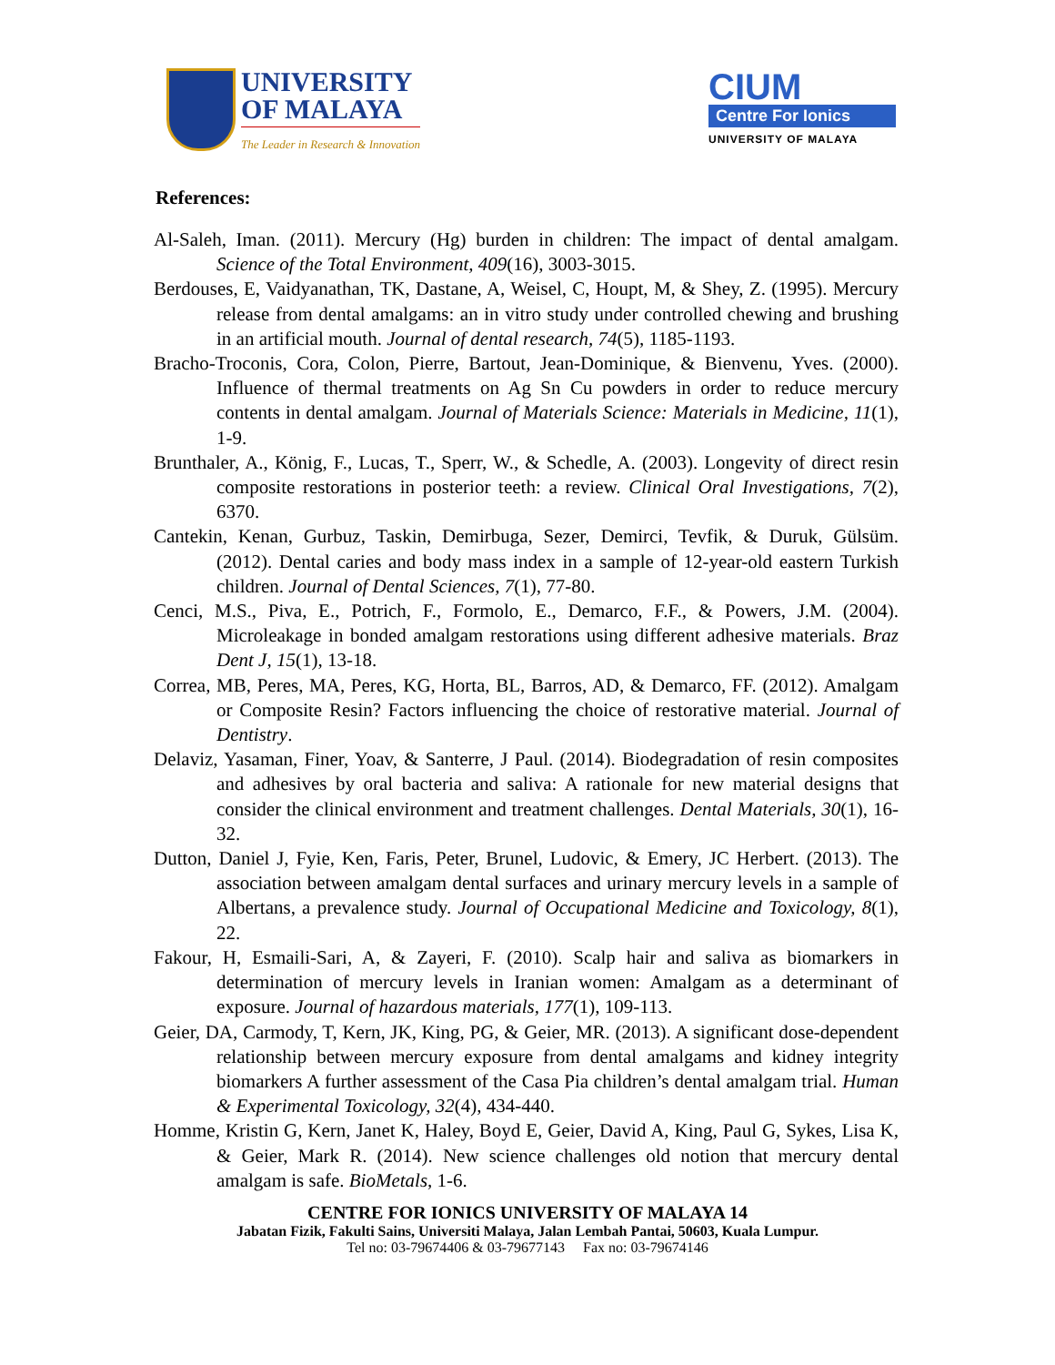UNIVERSITY
OF MALAYA
The Leader in Research & Innovation
CIUM
Centre For Ionics
UNIVERSITY OF MALAYA
References:
Al-Saleh, Iman. (2011). Mercury (Hg) burden in children: The impact of dental amalgam. Science of the Total Environment, 409(16), 3003-3015.
Berdouses, E, Vaidyanathan, TK, Dastane, A, Weisel, C, Houpt, M, & Shey, Z. (1995). Mercury release from dental amalgams: an in vitro study under controlled chewing and brushing in an artificial mouth. Journal of dental research, 74(5), 1185-1193.
Bracho-Troconis, Cora, Colon, Pierre, Bartout, Jean-Dominique, & Bienvenu, Yves. (2000). Influence of thermal treatments on Ag Sn Cu powders in order to reduce mercury contents in dental amalgam. Journal of Materials Science: Materials in Medicine, 11(1), 1-9.
Brunthaler, A., König, F., Lucas, T., Sperr, W., & Schedle, A. (2003). Longevity of direct resin composite restorations in posterior teeth: a review. Clinical Oral Investigations, 7(2), 6370.
Cantekin, Kenan, Gurbuz, Taskin, Demirbuga, Sezer, Demirci, Tevfik, & Duruk, Gülsüm. (2012). Dental caries and body mass index in a sample of 12-year-old eastern Turkish children. Journal of Dental Sciences, 7(1), 77-80.
Cenci, M.S., Piva, E., Potrich, F., Formolo, E., Demarco, F.F., & Powers, J.M. (2004). Microleakage in bonded amalgam restorations using different adhesive materials. Braz Dent J, 15(1), 13-18.
Correa, MB, Peres, MA, Peres, KG, Horta, BL, Barros, AD, & Demarco, FF. (2012). Amalgam or Composite Resin? Factors influencing the choice of restorative material. Journal of Dentistry.
Delaviz, Yasaman, Finer, Yoav, & Santerre, J Paul. (2014). Biodegradation of resin composites and adhesives by oral bacteria and saliva: A rationale for new material designs that consider the clinical environment and treatment challenges. Dental Materials, 30(1), 16-32.
Dutton, Daniel J, Fyie, Ken, Faris, Peter, Brunel, Ludovic, & Emery, JC Herbert. (2013). The association between amalgam dental surfaces and urinary mercury levels in a sample of Albertans, a prevalence study. Journal of Occupational Medicine and Toxicology, 8(1), 22.
Fakour, H, Esmaili-Sari, A, & Zayeri, F. (2010). Scalp hair and saliva as biomarkers in determination of mercury levels in Iranian women: Amalgam as a determinant of exposure. Journal of hazardous materials, 177(1), 109-113.
Geier, DA, Carmody, T, Kern, JK, King, PG, & Geier, MR. (2013). A significant dose-dependent relationship between mercury exposure from dental amalgams and kidney integrity biomarkers A further assessment of the Casa Pia children’s dental amalgam trial. Human & Experimental Toxicology, 32(4), 434-440.
Homme, Kristin G, Kern, Janet K, Haley, Boyd E, Geier, David A, King, Paul G, Sykes, Lisa K, & Geier, Mark R. (2014). New science challenges old notion that mercury dental amalgam is safe. BioMetals, 1-6.
CENTRE FOR IONICS UNIVERSITY OF MALAYA 14
Jabatan Fizik, Fakulti Sains, Universiti Malaya, Jalan Lembah Pantai, 50603, Kuala Lumpur.
Tel no: 03-79674406 & 03-79677143 Fax no: 03-79674146